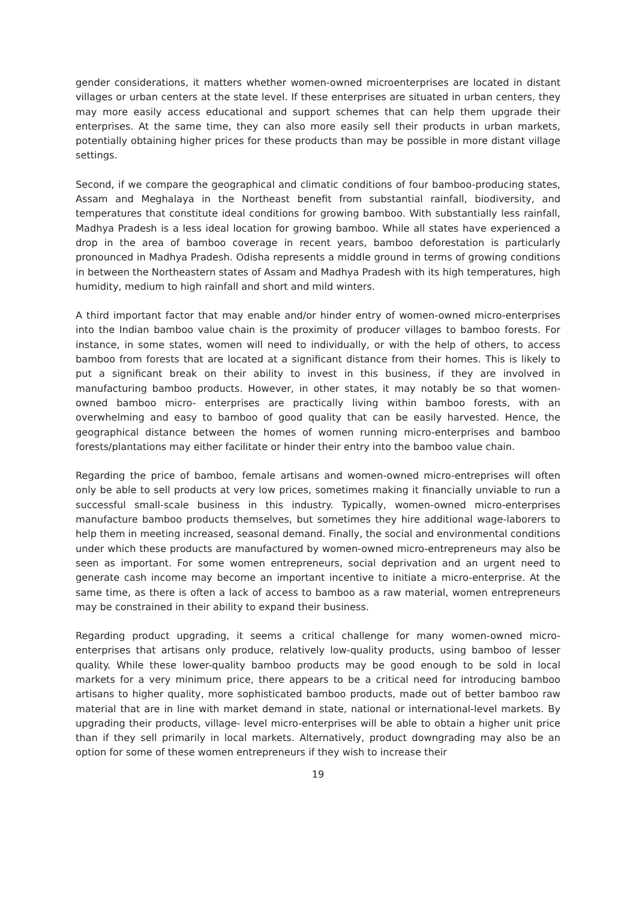gender considerations, it matters whether women-owned microenterprises are located in distant villages or urban centers at the state level. If these enterprises are situated in urban centers, they may more easily access educational and support schemes that can help them upgrade their enterprises. At the same time, they can also more easily sell their products in urban markets, potentially obtaining higher prices for these products than may be possible in more distant village settings.
Second, if we compare the geographical and climatic conditions of four bamboo-producing states, Assam and Meghalaya in the Northeast benefit from substantial rainfall, biodiversity, and temperatures that constitute ideal conditions for growing bamboo. With substantially less rainfall, Madhya Pradesh is a less ideal location for growing bamboo. While all states have experienced a drop in the area of bamboo coverage in recent years, bamboo deforestation is particularly pronounced in Madhya Pradesh. Odisha represents a middle ground in terms of growing conditions in between the Northeastern states of Assam and Madhya Pradesh with its high temperatures, high humidity, medium to high rainfall and short and mild winters.
A third important factor that may enable and/or hinder entry of women-owned micro-enterprises into the Indian bamboo value chain is the proximity of producer villages to bamboo forests. For instance, in some states, women will need to individually, or with the help of others, to access bamboo from forests that are located at a significant distance from their homes. This is likely to put a significant break on their ability to invest in this business, if they are involved in manufacturing bamboo products. However, in other states, it may notably be so that women-owned bamboo micro- enterprises are practically living within bamboo forests, with an overwhelming and easy to bamboo of good quality that can be easily harvested. Hence, the geographical distance between the homes of women running micro-enterprises and bamboo forests/plantations may either facilitate or hinder their entry into the bamboo value chain.
Regarding the price of bamboo, female artisans and women-owned micro-entreprises will often only be able to sell products at very low prices, sometimes making it financially unviable to run a successful small-scale business in this industry. Typically, women-owned micro-enterprises manufacture bamboo products themselves, but sometimes they hire additional wage-laborers to help them in meeting increased, seasonal demand. Finally, the social and environmental conditions under which these products are manufactured by women-owned micro-entrepreneurs may also be seen as important. For some women entrepreneurs, social deprivation and an urgent need to generate cash income may become an important incentive to initiate a micro-enterprise. At the same time, as there is often a lack of access to bamboo as a raw material, women entrepreneurs may be constrained in their ability to expand their business.
Regarding product upgrading, it seems a critical challenge for many women-owned micro-enterprises that artisans only produce, relatively low-quality products, using bamboo of lesser quality. While these lower-quality bamboo products may be good enough to be sold in local markets for a very minimum price, there appears to be a critical need for introducing bamboo artisans to higher quality, more sophisticated bamboo products, made out of better bamboo raw material that are in line with market demand in state, national or international-level markets. By upgrading their products, village- level micro-enterprises will be able to obtain a higher unit price than if they sell primarily in local markets. Alternatively, product downgrading may also be an option for some of these women entrepreneurs if they wish to increase their
19